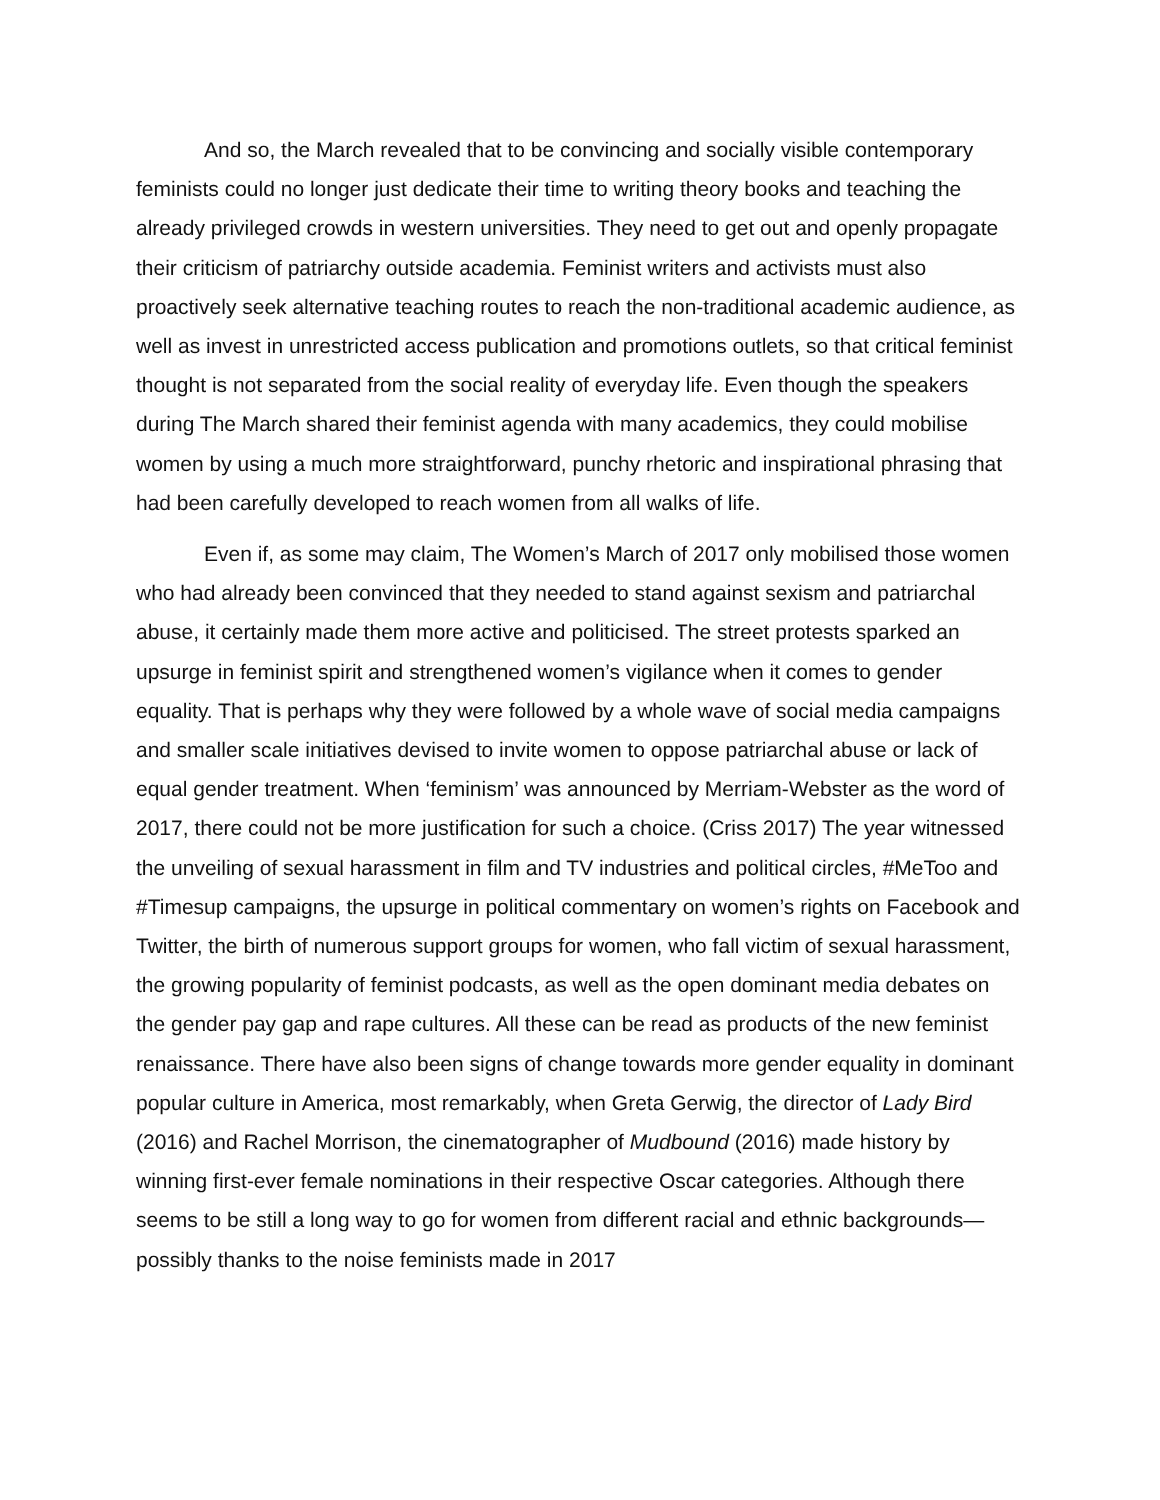And so, the March revealed that to be convincing and socially visible contemporary feminists could no longer just dedicate their time to writing theory books and teaching the already privileged crowds in western universities. They need to get out and openly propagate their criticism of patriarchy outside academia. Feminist writers and activists must also proactively seek alternative teaching routes to reach the non-traditional academic audience, as well as invest in unrestricted access publication and promotions outlets, so that critical feminist thought is not separated from the social reality of everyday life. Even though the speakers during The March shared their feminist agenda with many academics, they could mobilise women by using a much more straightforward, punchy rhetoric and inspirational phrasing that had been carefully developed to reach women from all walks of life.
Even if, as some may claim, The Women’s March of 2017 only mobilised those women who had already been convinced that they needed to stand against sexism and patriarchal abuse, it certainly made them more active and politicised. The street protests sparked an upsurge in feminist spirit and strengthened women’s vigilance when it comes to gender equality. That is perhaps why they were followed by a whole wave of social media campaigns and smaller scale initiatives devised to invite women to oppose patriarchal abuse or lack of equal gender treatment. When ‘feminism’ was announced by Merriam-Webster as the word of 2017, there could not be more justification for such a choice. (Criss 2017) The year witnessed the unveiling of sexual harassment in film and TV industries and political circles, #MeToo and #Timesup campaigns, the upsurge in political commentary on women’s rights on Facebook and Twitter, the birth of numerous support groups for women, who fall victim of sexual harassment, the growing popularity of feminist podcasts, as well as the open dominant media debates on the gender pay gap and rape cultures. All these can be read as products of the new feminist renaissance. There have also been signs of change towards more gender equality in dominant popular culture in America, most remarkably, when Greta Gerwig, the director of Lady Bird (2016) and Rachel Morrison, the cinematographer of Mudbound (2016) made history by winning first-ever female nominations in their respective Oscar categories. Although there seems to be still a long way to go for women from different racial and ethnic backgrounds—possibly thanks to the noise feminists made in 2017